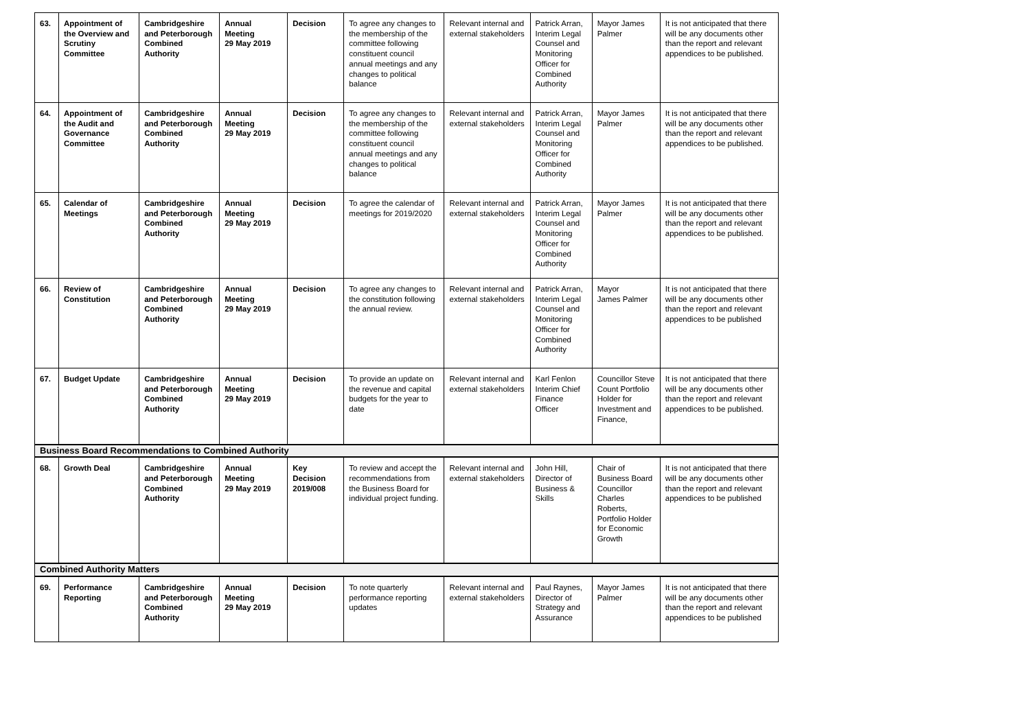| 63. | Appointment of the Overview and Scrutiny Committee | Cambridgeshire and Peterborough Combined Authority | Annual Meeting 29 May 2019 | Decision | To agree any changes to the membership of the committee following constituent council annual meetings and any changes to political balance | Relevant internal and external stakeholders | Patrick Arran, Interim Legal Counsel and Monitoring Officer for Combined Authority | Mayor James Palmer | It is not anticipated that there will be any documents other than the report and relevant appendices to be published. |
| 64. | Appointment of the Audit and Governance Committee | Cambridgeshire and Peterborough Combined Authority | Annual Meeting 29 May 2019 | Decision | To agree any changes to the membership of the committee following constituent council annual meetings and any changes to political balance | Relevant internal and external stakeholders | Patrick Arran, Interim Legal Counsel and Monitoring Officer for Combined Authority | Mayor James Palmer | It is not anticipated that there will be any documents other than the report and relevant appendices to be published. |
| 65. | Calendar of Meetings | Cambridgeshire and Peterborough Combined Authority | Annual Meeting 29 May 2019 | Decision | To agree the calendar of meetings for 2019/2020 | Relevant internal and external stakeholders | Patrick Arran, Interim Legal Counsel and Monitoring Officer for Combined Authority | Mayor James Palmer | It is not anticipated that there will be any documents other than the report and relevant appendices to be published. |
| 66. | Review of Constitution | Cambridgeshire and Peterborough Combined Authority | Annual Meeting 29 May 2019 | Decision | To agree any changes to the constitution following the annual review. | Relevant internal and external stakeholders | Patrick Arran, Interim Legal Counsel and Monitoring Officer for Combined Authority | Mayor James Palmer | It is not anticipated that there will be any documents other than the report and relevant appendices to be published |
| 67. | Budget Update | Cambridgeshire and Peterborough Combined Authority | Annual Meeting 29 May 2019 | Decision | To provide an update on the revenue and capital budgets for the year to date | Relevant internal and external stakeholders | Karl Fenlon Interim Chief Finance Officer | Councillor Steve Count Portfolio Holder for Investment and Finance, | It is not anticipated that there will be any documents other than the report and relevant appendices to be published. |
| Business Board Recommendations to Combined Authority | | | | | | | | | |
| 68. | Growth Deal | Cambridgeshire and Peterborough Combined Authority | Annual Meeting 29 May 2019 | Key Decision 2019/008 | To review and accept the recommendations from the Business Board for individual project funding. | Relevant internal and external stakeholders | John Hill, Director of Business & Skills | Chair of Business Board Councillor Charles Roberts, Portfolio Holder for Economic Growth | It is not anticipated that there will be any documents other than the report and relevant appendices to be published |
| Combined Authority Matters | | | | | | | | | |
| 69. | Performance Reporting | Cambridgeshire and Peterborough Combined Authority | Annual Meeting 29 May 2019 | Decision | To note quarterly performance reporting updates | Relevant internal and external stakeholders | Paul Raynes, Director of Strategy and Assurance | Mayor James Palmer | It is not anticipated that there will be any documents other than the report and relevant appendices to be published |